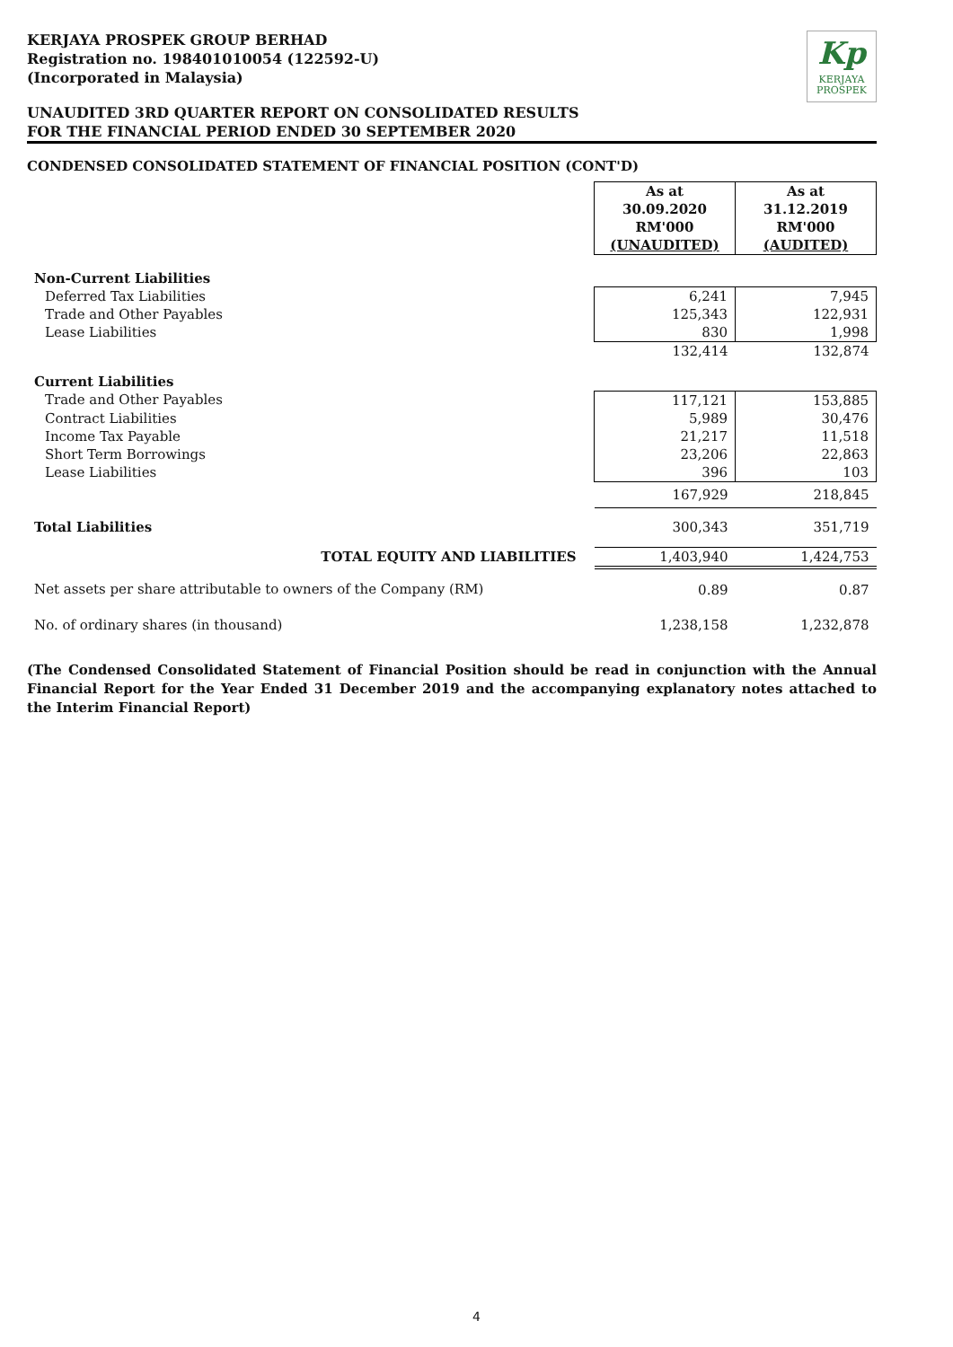Kp
KERJAYA
PROSPEK
KERJAYA PROSPEK GROUP BERHAD
Registration no. 198401010054 (122592-U)
(Incorporated in Malaysia)
UNAUDITED 3RD QUARTER REPORT ON CONSOLIDATED RESULTS
FOR THE FINANCIAL PERIOD ENDED 30 SEPTEMBER 2020
CONDENSED CONSOLIDATED STATEMENT OF FINANCIAL POSITION (CONT'D)
| | As at 30.09.2020 RM'000 (UNAUDITED) | As at 31.12.2019 RM'000 (AUDITED) |
| Non-Current Liabilities | | |
| Deferred Tax Liabilities | 6,241 | 7,945 |
| Trade and Other Payables | 125,343 | 122,931 |
| Lease Liabilities | 830 | 1,998 |
| | 132,414 | 132,874 |
| Current Liabilities | | |
| Trade and Other Payables | 117,121 | 153,885 |
| Contract Liabilities | 5,989 | 30,476 |
| Income Tax Payable | 21,217 | 11,518 |
| Short Term Borrowings | 23,206 | 22,863 |
| Lease Liabilities | 396 | 103 |
| | 167,929 | 218,845 |
| Total Liabilities | 300,343 | 351,719 |
| TOTAL EQUITY AND LIABILITIES | 1,403,940 | 1,424,753 |
| Net assets per share attributable to owners of the Company (RM) | 0.89 | 0.87 |
| No. of ordinary shares (in thousand) | 1,238,158 | 1,232,878 |
(The Condensed Consolidated Statement of Financial Position should be read in conjunction with the Annual Financial Report for the Year Ended 31 December 2019 and the accompanying explanatory notes attached to the Interim Financial Report)
4